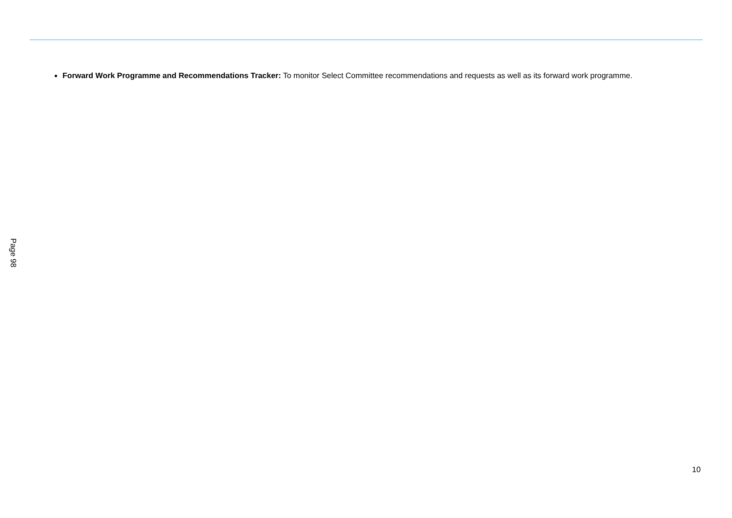Forward Work Programme and Recommendations Tracker: To monitor Select Committee recommendations and requests as well as its forward work programme.
Page 98
10